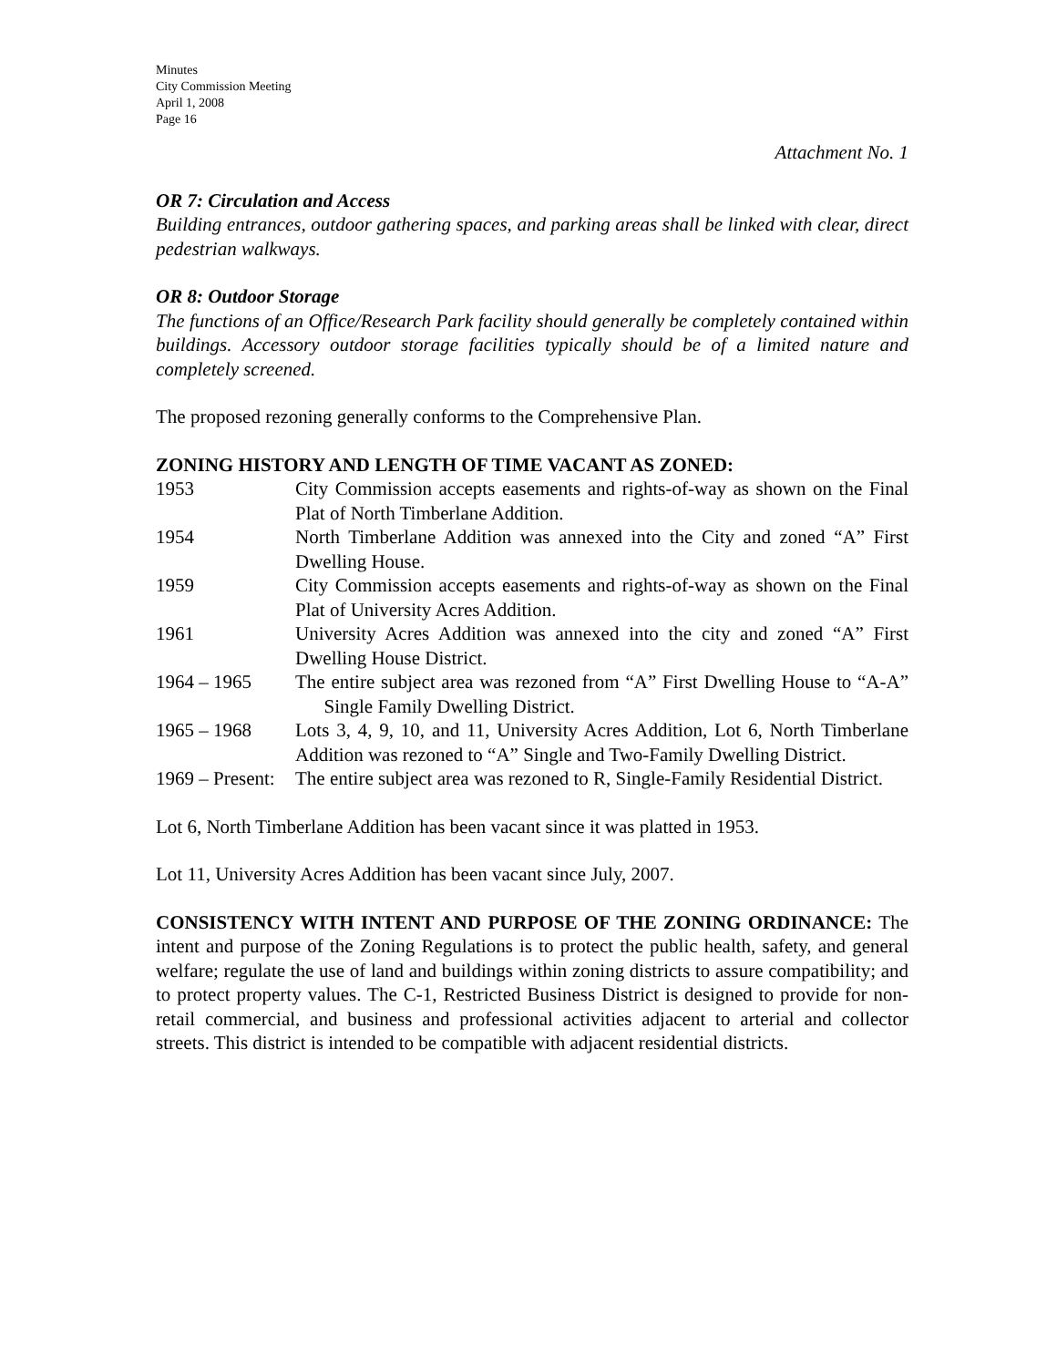Minutes
City Commission Meeting
April 1, 2008
Page 16
Attachment No. 1
OR 7: Circulation and Access
Building entrances, outdoor gathering spaces, and parking areas shall be linked with clear, direct pedestrian walkways.
OR 8: Outdoor Storage
The functions of an Office/Research Park facility should generally be completely contained within buildings. Accessory outdoor storage facilities typically should be of a limited nature and completely screened.
The proposed rezoning generally conforms to the Comprehensive Plan.
ZONING HISTORY AND LENGTH OF TIME VACANT AS ZONED:
1953
City Commission accepts easements and rights-of-way as shown on the Final Plat of North Timberlane Addition.
1954
North Timberlane Addition was annexed into the City and zoned “A” First Dwelling House.
1959
City Commission accepts easements and rights-of-way as shown on the Final Plat of University Acres Addition.
1961
University Acres Addition was annexed into the city and zoned “A” First Dwelling House District.
1964 – 1965
The entire subject area was rezoned from “A” First Dwelling House to “A-A” Single Family Dwelling District.
1965 – 1968
Lots 3, 4, 9, 10, and 11, University Acres Addition, Lot 6, North Timberlane Addition was rezoned to “A” Single and Two-Family Dwelling District.
1969 – Present:
The entire subject area was rezoned to R, Single-Family Residential District.
Lot 6, North Timberlane Addition has been vacant since it was platted in 1953.
Lot 11, University Acres Addition has been vacant since July, 2007.
CONSISTENCY WITH INTENT AND PURPOSE OF THE ZONING ORDINANCE: The intent and purpose of the Zoning Regulations is to protect the public health, safety, and general welfare; regulate the use of land and buildings within zoning districts to assure compatibility; and to protect property values. The C-1, Restricted Business District is designed to provide for non-retail commercial, and business and professional activities adjacent to arterial and collector streets. This district is intended to be compatible with adjacent residential districts.